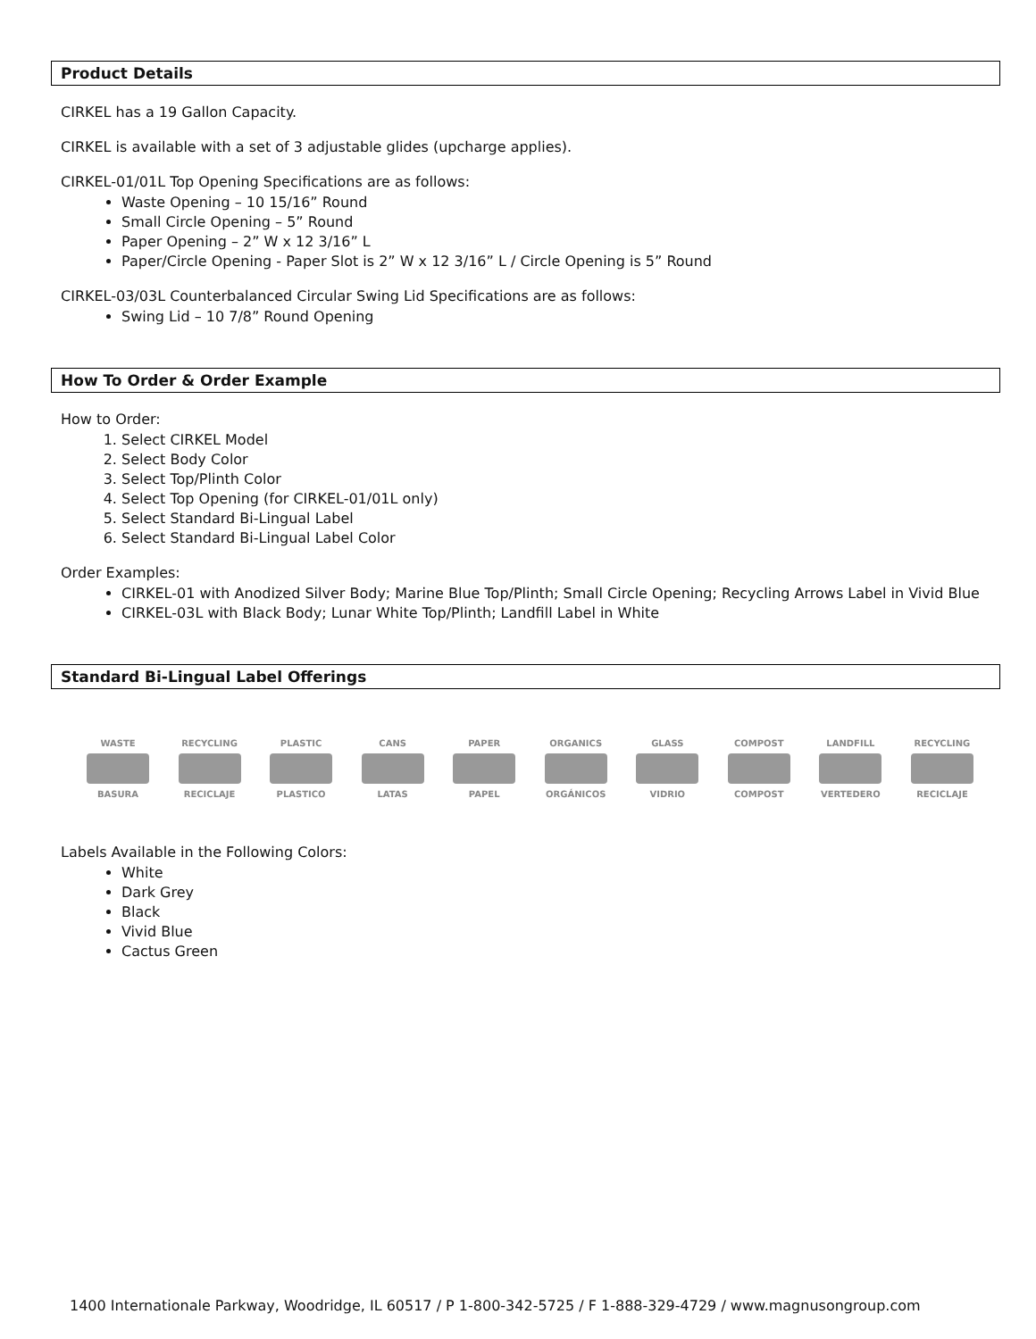Product Details
CIRKEL has a 19 Gallon Capacity.
CIRKEL is available with a set of 3 adjustable glides (upcharge applies).
CIRKEL-01/01L Top Opening Specifications are as follows:
Waste Opening – 10 15/16” Round
Small Circle Opening – 5” Round
Paper Opening – 2” W x 12 3/16” L
Paper/Circle Opening - Paper Slot is 2” W x 12 3/16” L / Circle Opening is 5” Round
CIRKEL-03/03L Counterbalanced Circular Swing Lid Specifications are as follows:
Swing Lid – 10 7/8” Round Opening
How To Order & Order Example
How to Order:
1. Select CIRKEL Model
2. Select Body Color
3. Select Top/Plinth Color
4. Select Top Opening (for CIRKEL-01/01L only)
5. Select Standard Bi-Lingual Label
6. Select Standard Bi-Lingual Label Color
Order Examples:
CIRKEL-01 with Anodized Silver Body; Marine Blue Top/Plinth; Small Circle Opening; Recycling Arrows Label in Vivid Blue
CIRKEL-03L with Black Body; Lunar White Top/Plinth; Landfill Label in White
Standard Bi-Lingual Label Offerings
WASTE
BASURA
RECYCLING
RECICLAJE
PLASTIC
PLASTICO
CANS
LATAS
PAPER
PAPEL
ORGANICS
ORGÁNICOS
GLASS
VIDRIO
COMPOST
COMPOST
LANDFILL
VERTEDERO
RECYCLING
RECICLAJE
Labels Available in the Following Colors:
White
Dark Grey
Black
Vivid Blue
Cactus Green
1400 Internationale Parkway, Woodridge, IL 60517 / P 1-800-342-5725 / F 1-888-329-4729 / www.magnusongroup.com